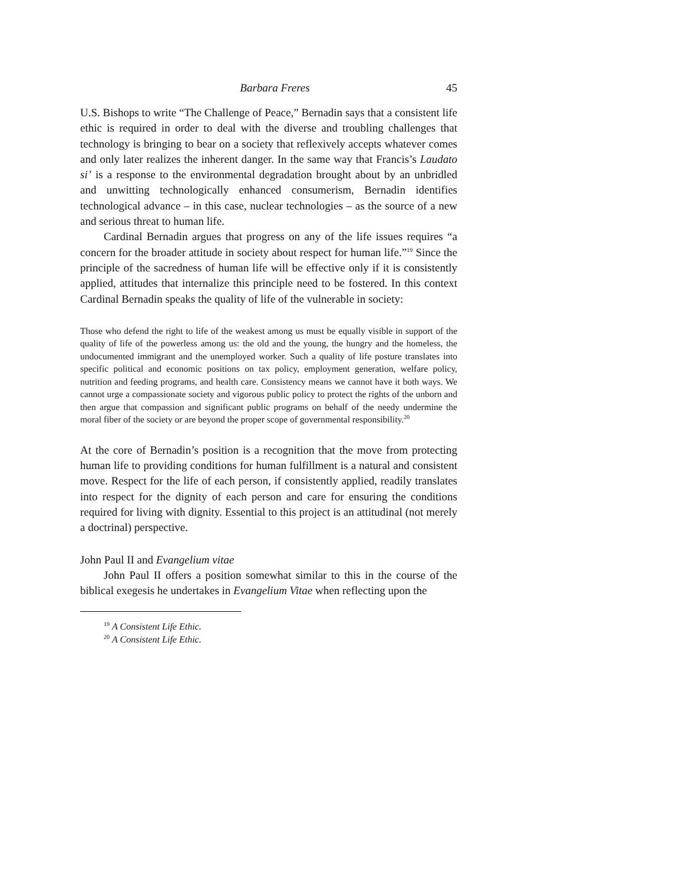Barbara Freres 45
U.S. Bishops to write “The Challenge of Peace,” Bernadin says that a consistent life ethic is required in order to deal with the diverse and troubling challenges that technology is bringing to bear on a society that reflexively accepts whatever comes and only later realizes the inherent danger. In the same way that Francis’s Laudato si’ is a response to the environmental degradation brought about by an unbridled and unwitting technologically enhanced consumerism, Bernadin identifies technological advance – in this case, nuclear technologies – as the source of a new and serious threat to human life.
Cardinal Bernadin argues that progress on any of the life issues requires “a concern for the broader attitude in society about respect for human life.”<sup>19</sup> Since the principle of the sacredness of human life will be effective only if it is consistently applied, attitudes that internalize this principle need to be fostered. In this context Cardinal Bernadin speaks the quality of life of the vulnerable in society:
Those who defend the right to life of the weakest among us must be equally visible in support of the quality of life of the powerless among us: the old and the young, the hungry and the homeless, the undocumented immigrant and the unemployed worker. Such a quality of life posture translates into specific political and economic positions on tax policy, employment generation, welfare policy, nutrition and feeding programs, and health care. Consistency means we cannot have it both ways. We cannot urge a compassionate society and vigorous public policy to protect the rights of the unborn and then argue that compassion and significant public programs on behalf of the needy undermine the moral fiber of the society or are beyond the proper scope of governmental responsibility.<sup>20</sup>
At the core of Bernadin’s position is a recognition that the move from protecting human life to providing conditions for human fulfillment is a natural and consistent move. Respect for the life of each person, if consistently applied, readily translates into respect for the dignity of each person and care for ensuring the conditions required for living with dignity. Essential to this project is an attitudinal (not merely a doctrinal) perspective.
John Paul II and Evangelium vitae
John Paul II offers a position somewhat similar to this in the course of the biblical exegesis he undertakes in Evangelium Vitae when reflecting upon the
<sup>19</sup> A Consistent Life Ethic.
<sup>20</sup> A Consistent Life Ethic.